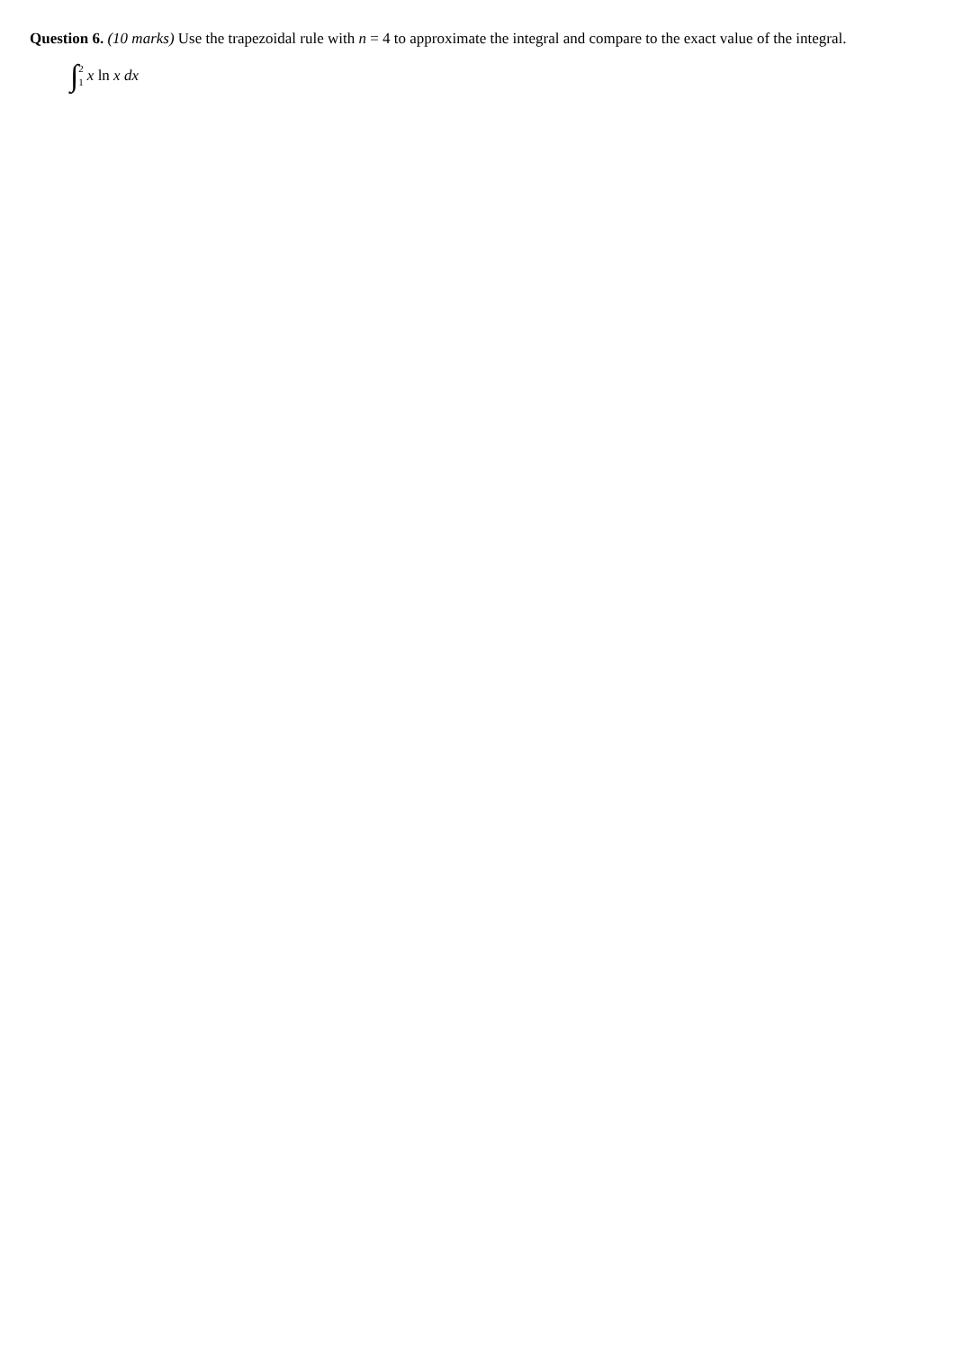Question 6. (10 marks) Use the trapezoidal rule with n = 4 to approximate the integral and compare to the exact value of the integral.
∫ 2
1 x ln x dx